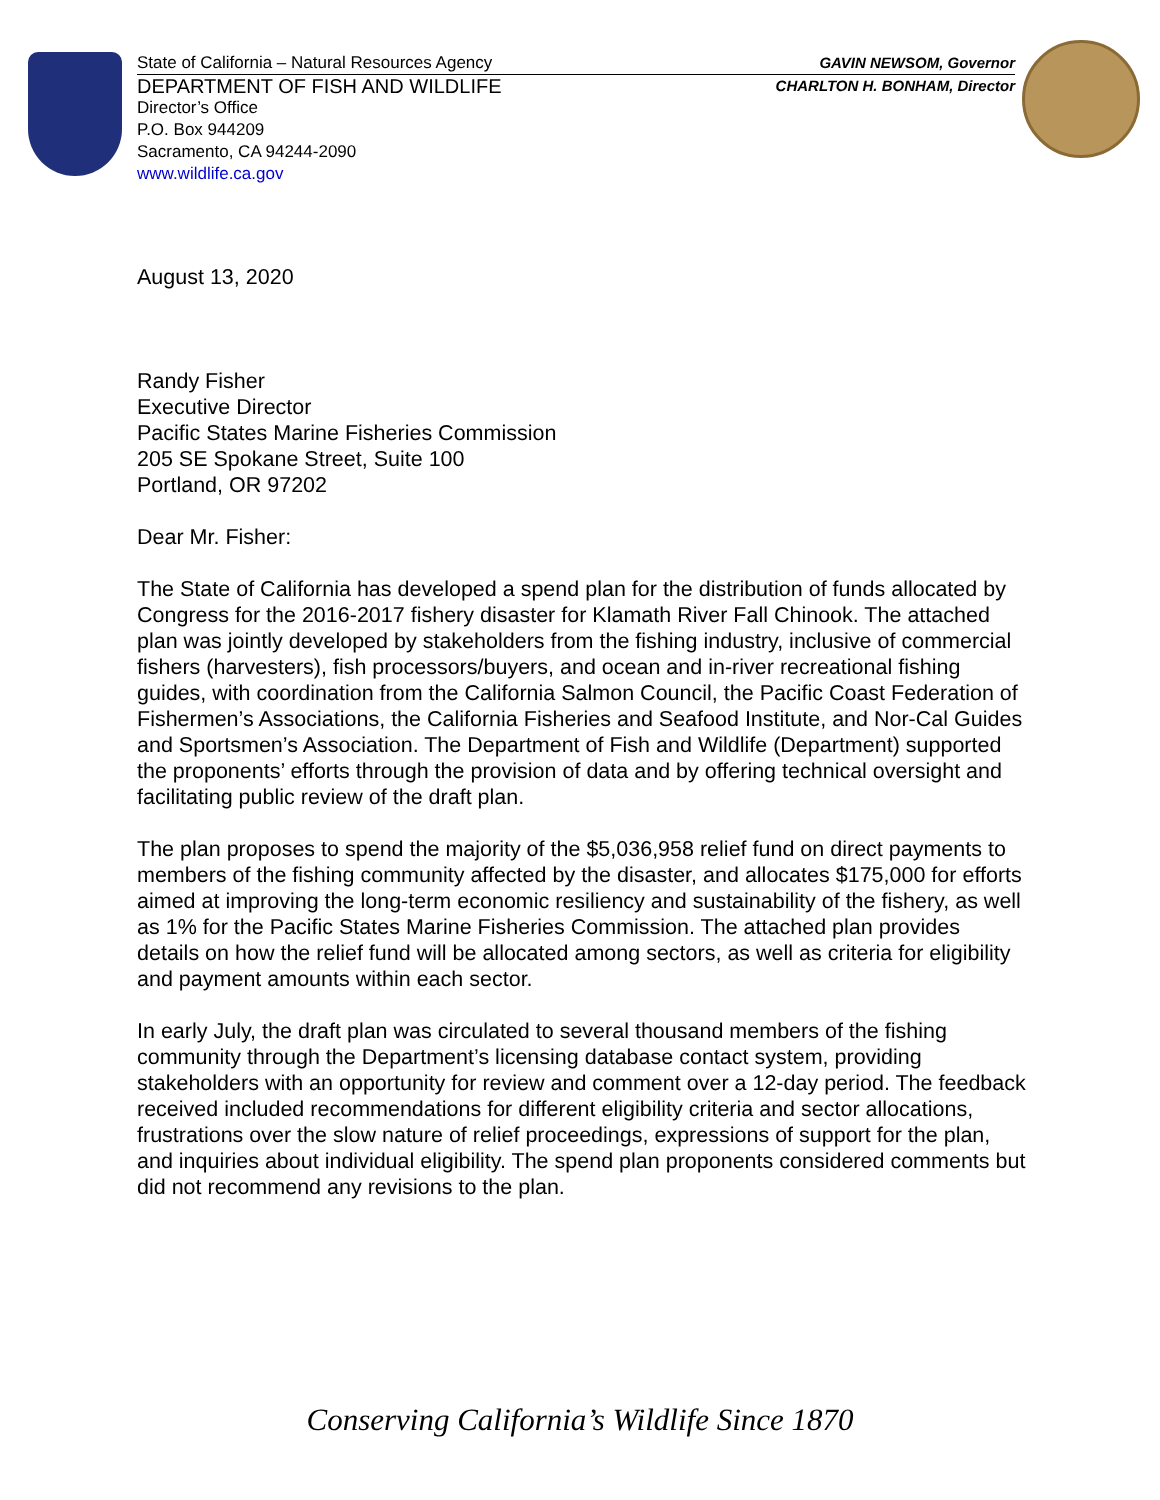State of California – Natural Resources Agency GAVIN NEWSOM, Governor
DEPARTMENT OF FISH AND WILDLIFE CHARLTON H. BONHAM, Director
Director’s Office
P.O. Box 944209
Sacramento, CA 94244-2090
www.wildlife.ca.gov
August 13, 2020
Randy Fisher
Executive Director
Pacific States Marine Fisheries Commission
205 SE Spokane Street, Suite 100
Portland, OR 97202
Dear Mr. Fisher:
The State of California has developed a spend plan for the distribution of funds allocated by Congress for the 2016-2017 fishery disaster for Klamath River Fall Chinook. The attached plan was jointly developed by stakeholders from the fishing industry, inclusive of commercial fishers (harvesters), fish processors/buyers, and ocean and in-river recreational fishing guides, with coordination from the California Salmon Council, the Pacific Coast Federation of Fishermen’s Associations, the California Fisheries and Seafood Institute, and Nor-Cal Guides and Sportsmen’s Association. The Department of Fish and Wildlife (Department) supported the proponents’ efforts through the provision of data and by offering technical oversight and facilitating public review of the draft plan.
The plan proposes to spend the majority of the $5,036,958 relief fund on direct payments to members of the fishing community affected by the disaster, and allocates $175,000 for efforts aimed at improving the long-term economic resiliency and sustainability of the fishery, as well as 1% for the Pacific States Marine Fisheries Commission. The attached plan provides details on how the relief fund will be allocated among sectors, as well as criteria for eligibility and payment amounts within each sector.
In early July, the draft plan was circulated to several thousand members of the fishing community through the Department’s licensing database contact system, providing stakeholders with an opportunity for review and comment over a 12-day period. The feedback received included recommendations for different eligibility criteria and sector allocations, frustrations over the slow nature of relief proceedings, expressions of support for the plan, and inquiries about individual eligibility. The spend plan proponents considered comments but did not recommend any revisions to the plan.
Conserving California’s Wildlife Since 1870